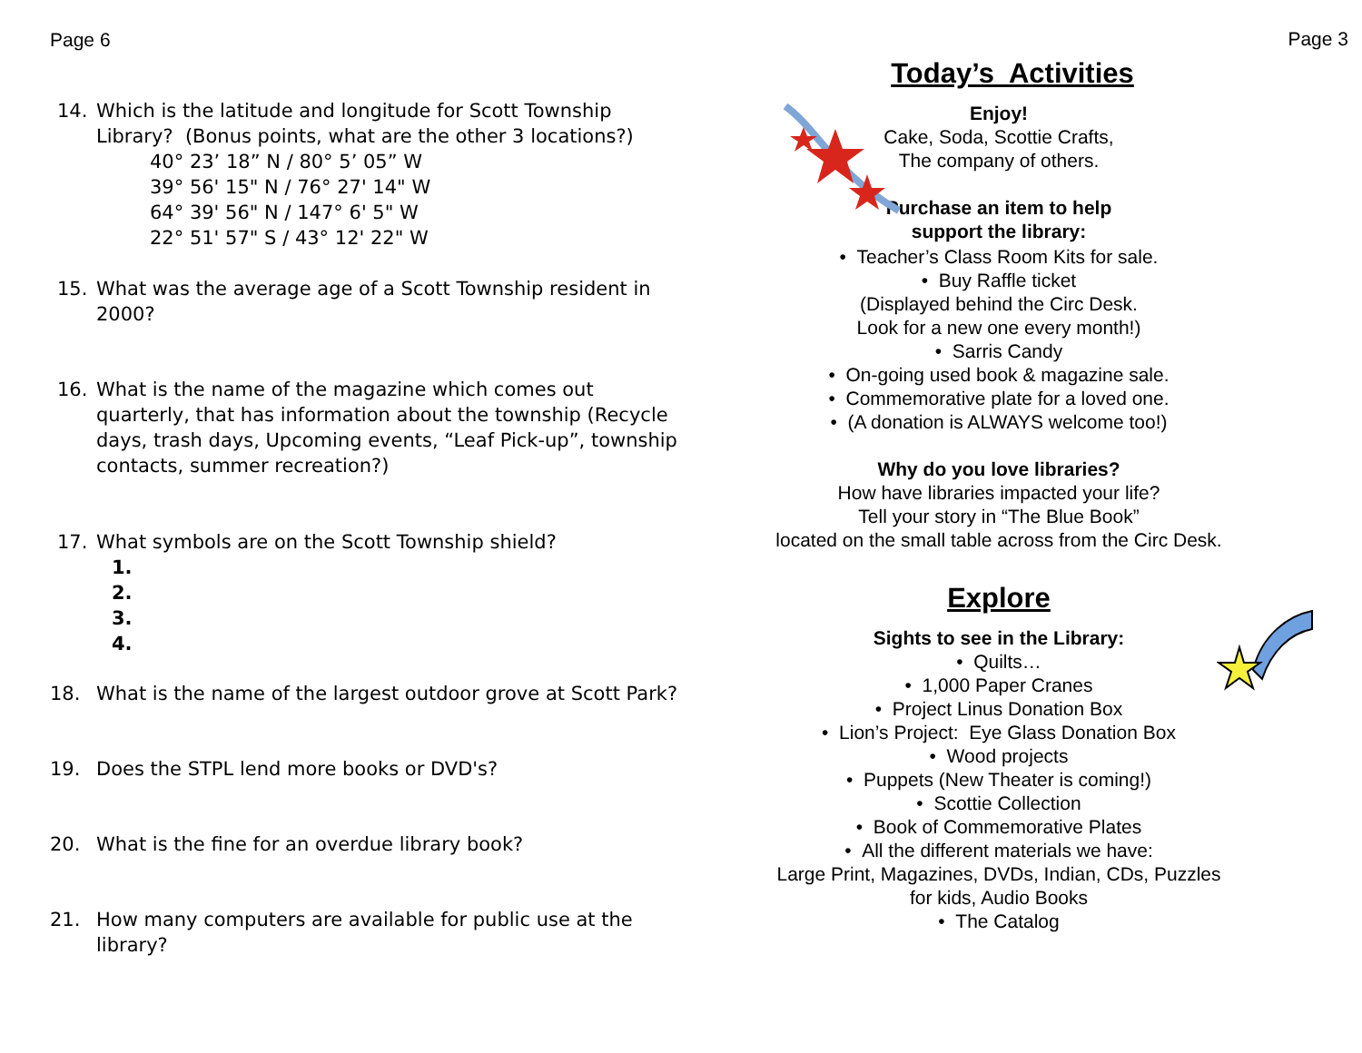Page 6
14. Which is the latitude and longitude for Scott Township Library? (Bonus points, what are the other 3 locations?)
40° 23’ 18” N / 80° 5’ 05” W
39° 56' 15" N / 76° 27' 14" W
64° 39' 56" N / 147° 6' 5" W
22° 51' 57" S / 43° 12' 22" W
15. What was the average age of a Scott Township resident in 2000?
16. What is the name of the magazine which comes out quarterly, that has information about the township (Recycle days, trash days, Upcoming events, “Leaf Pick-up”, township contacts, summer recreation?)
17. What symbols are on the Scott Township shield?
1.
2.
3.
4.
18. What is the name of the largest outdoor grove at Scott Park?
19. Does the STPL lend more books or DVD's?
20. What is the fine for an overdue library book?
21. How many computers are available for public use at the library?
Page 3
Today’s Activities
Enjoy!
Cake, Soda, Scottie Crafts,
The company of others.
Purchase an item to help
support the library:
• Teacher’s Class Room Kits for sale.
• Buy Raffle ticket
(Displayed behind the Circ Desk.
Look for a new one every month!)
• Sarris Candy
• On-going used book & magazine sale.
• Commemorative plate for a loved one.
• (A donation is ALWAYS welcome too!)
Why do you love libraries?
How have libraries impacted your life?
Tell your story in “The Blue Book”
located on the small table across from the Circ Desk.
Explore
Sights to see in the Library:
• Quilts…
• 1,000 Paper Cranes
• Project Linus Donation Box
• Lion’s Project: Eye Glass Donation Box
• Wood projects
• Puppets (New Theater is coming!)
• Scottie Collection
• Book of Commemorative Plates
• All the different materials we have:
Large Print, Magazines, DVDs, Indian, CDs, Puzzles
for kids, Audio Books
• The Catalog